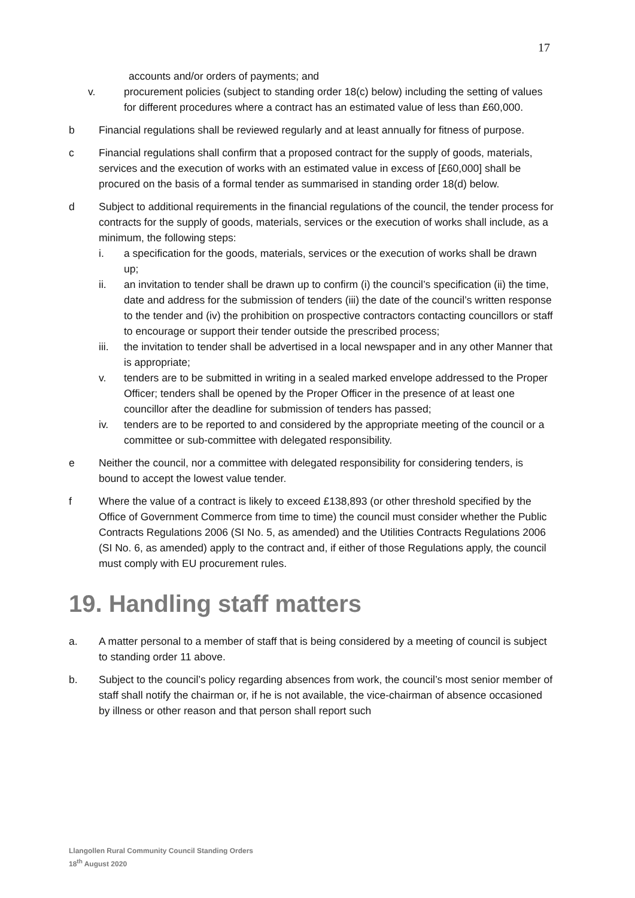17
accounts and/or orders of payments; and
v. procurement policies (subject to standing order 18(c) below) including the setting of values for different procedures where a contract has an estimated value of less than £60,000.
b Financial regulations shall be reviewed regularly and at least annually for fitness of purpose.
c Financial regulations shall confirm that a proposed contract for the supply of goods, materials, services and the execution of works with an estimated value in excess of [£60,000] shall be procured on the basis of a formal tender as summarised in standing order 18(d) below.
d Subject to additional requirements in the financial regulations of the council, the tender process for contracts for the supply of goods, materials, services or the execution of works shall include, as a minimum, the following steps:
i. a specification for the goods, materials, services or the execution of works shall be drawn up;
ii. an invitation to tender shall be drawn up to confirm (i) the council’s specification (ii) the time, date and address for the submission of tenders (iii) the date of the council’s written response to the tender and (iv) the prohibition on prospective contractors contacting councillors or staff to encourage or support their tender outside the prescribed process;
iii. the invitation to tender shall be advertised in a local newspaper and in any other Manner that is appropriate;
v. tenders are to be submitted in writing in a sealed marked envelope addressed to the Proper Officer; tenders shall be opened by the Proper Officer in the presence of at least one councillor after the deadline for submission of tenders has passed;
iv. tenders are to be reported to and considered by the appropriate meeting of the council or a committee or sub-committee with delegated responsibility.
e Neither the council, nor a committee with delegated responsibility for considering tenders, is bound to accept the lowest value tender.
f Where the value of a contract is likely to exceed £138,893 (or other threshold specified by the Office of Government Commerce from time to time) the council must consider whether the Public Contracts Regulations 2006 (SI No. 5, as amended) and the Utilities Contracts Regulations 2006 (SI No. 6, as amended) apply to the contract and, if either of those Regulations apply, the council must comply with EU procurement rules.
19. Handling staff matters
a. A matter personal to a member of staff that is being considered by a meeting of council is subject to standing order 11 above.
b. Subject to the council’s policy regarding absences from work, the council’s most senior member of staff shall notify the chairman or, if he is not available, the vice-chairman of absence occasioned by illness or other reason and that person shall report such
Llangollen Rural Community Council Standing Orders
18<sup>th</sup> August 2020